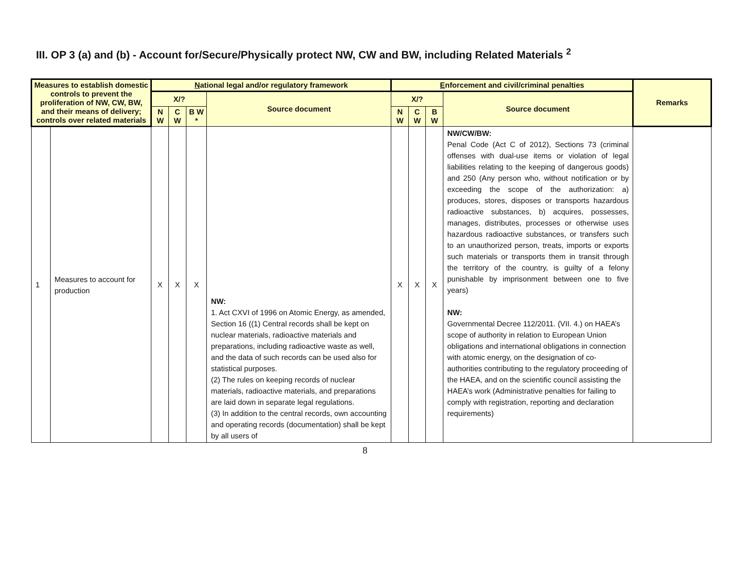III. OP 3 (a) and (b) - Account for/Secure/Physically protect NW, CW and BW, including Related Materials <sup>2</sup>
| Measures to establish domestic controls to prevent the proliferation of NW, CW, BW, and their means of delivery; controls over related materials | | N ational legal and/or regulatory framework | | | | E nforcement and civil/criminal penalties | | | | Remarks |
| --- | --- | --- | --- | --- | --- | --- | --- | --- | --- | --- |
| | | X/? | | | Source document | X/? | | | Source document | |
| | | N W | C W | B W * | | N W | C W | B W | | |
| 1 | Measures to account for production | X | X | X | NW: 1. Act CXVI of 1996 on Atomic Energy, as amended, Section 16 ((1) Central records shall be kept on nuclear materials, radioactive materials and preparations, including radioactive waste as well, and the data of such records can be used also for statistical purposes. (2) The rules on keeping records of nuclear materials, radioactive materials, and preparations are laid down in separate legal regulations. (3) In addition to the central records, own accounting and operating records (documentation) shall be kept by all users of | X | X | X | NW/CW/BW: Penal Code (Act C of 2012), Sections 73 (criminal offenses with dual-use items or violation of legal liabilities relating to the keeping of dangerous goods) and 250 (Any person who, without notification or by exceeding the scope of the authorization: a) produces, stores, disposes or transports hazardous radioactive substances, b) acquires, possesses, manages, distributes, processes or otherwise uses hazardous radioactive substances, or transfers such to an unauthorized person, treats, imports or exports such materials or transports them in transit through the territory of the country, is guilty of a felony punishable by imprisonment between one to five years) NW: Governmental Decree 112/2011. (VII. 4.) on HAEA’s scope of authority in relation to European Union obligations and international obligations in connection with atomic energy, on the designation of co-authorities contributing to the regulatory proceeding of the HAEA, and on the scientific council assisting the HAEA’s work (Administrative penalties for failing to comply with registration, reporting and declaration requirements) | |
8